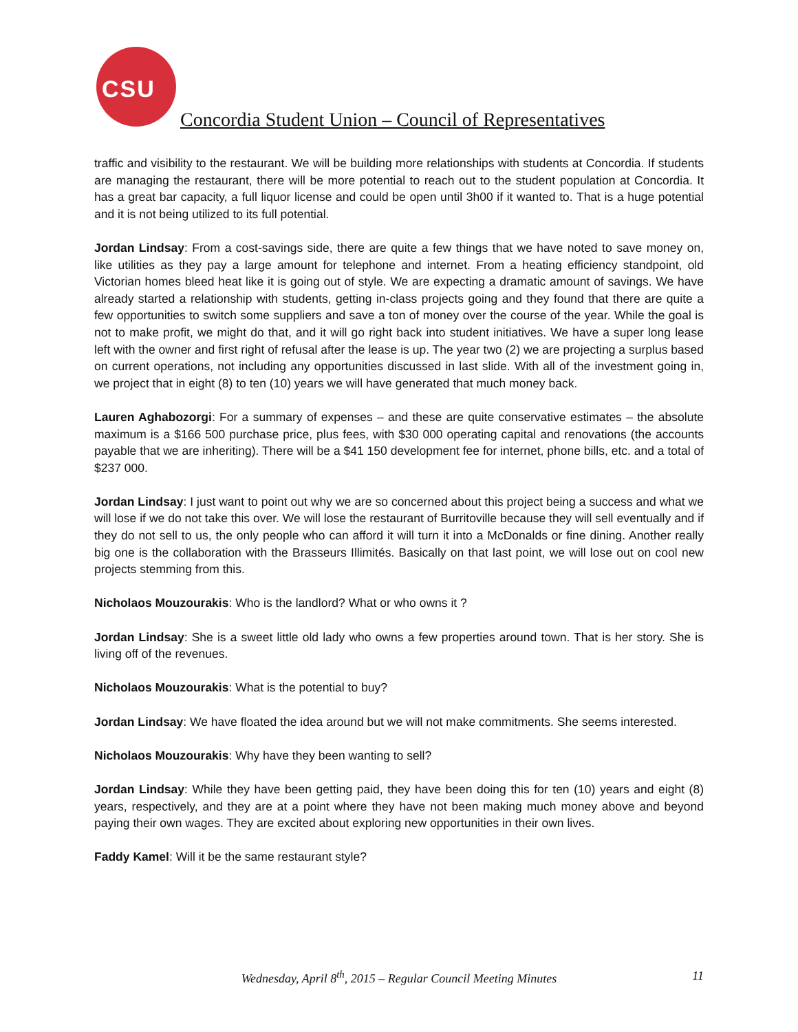CSU
Concordia Student Union – Council of Representatives
traffic and visibility to the restaurant. We will be building more relationships with students at Concordia. If students are managing the restaurant, there will be more potential to reach out to the student population at Concordia. It has a great bar capacity, a full liquor license and could be open until 3h00 if it wanted to. That is a huge potential and it is not being utilized to its full potential.
Jordan Lindsay: From a cost-savings side, there are quite a few things that we have noted to save money on, like utilities as they pay a large amount for telephone and internet. From a heating efficiency standpoint, old Victorian homes bleed heat like it is going out of style. We are expecting a dramatic amount of savings. We have already started a relationship with students, getting in-class projects going and they found that there are quite a few opportunities to switch some suppliers and save a ton of money over the course of the year. While the goal is not to make profit, we might do that, and it will go right back into student initiatives. We have a super long lease left with the owner and first right of refusal after the lease is up. The year two (2) we are projecting a surplus based on current operations, not including any opportunities discussed in last slide. With all of the investment going in, we project that in eight (8) to ten (10) years we will have generated that much money back.
Lauren Aghabozorgi: For a summary of expenses – and these are quite conservative estimates – the absolute maximum is a $166 500 purchase price, plus fees, with $30 000 operating capital and renovations (the accounts payable that we are inheriting). There will be a $41 150 development fee for internet, phone bills, etc. and a total of $237 000.
Jordan Lindsay: I just want to point out why we are so concerned about this project being a success and what we will lose if we do not take this over. We will lose the restaurant of Burritoville because they will sell eventually and if they do not sell to us, the only people who can afford it will turn it into a McDonalds or fine dining. Another really big one is the collaboration with the Brasseurs Illimités. Basically on that last point, we will lose out on cool new projects stemming from this.
Nicholaos Mouzourakis: Who is the landlord? What or who owns it ?
Jordan Lindsay: She is a sweet little old lady who owns a few properties around town. That is her story. She is living off of the revenues.
Nicholaos Mouzourakis: What is the potential to buy?
Jordan Lindsay: We have floated the idea around but we will not make commitments. She seems interested.
Nicholaos Mouzourakis: Why have they been wanting to sell?
Jordan Lindsay: While they have been getting paid, they have been doing this for ten (10) years and eight (8) years, respectively, and they are at a point where they have not been making much money above and beyond paying their own wages. They are excited about exploring new opportunities in their own lives.
Faddy Kamel: Will it be the same restaurant style?
Wednesday, April 8<sup>th</sup>, 2015 – Regular Council Meeting Minutes
11